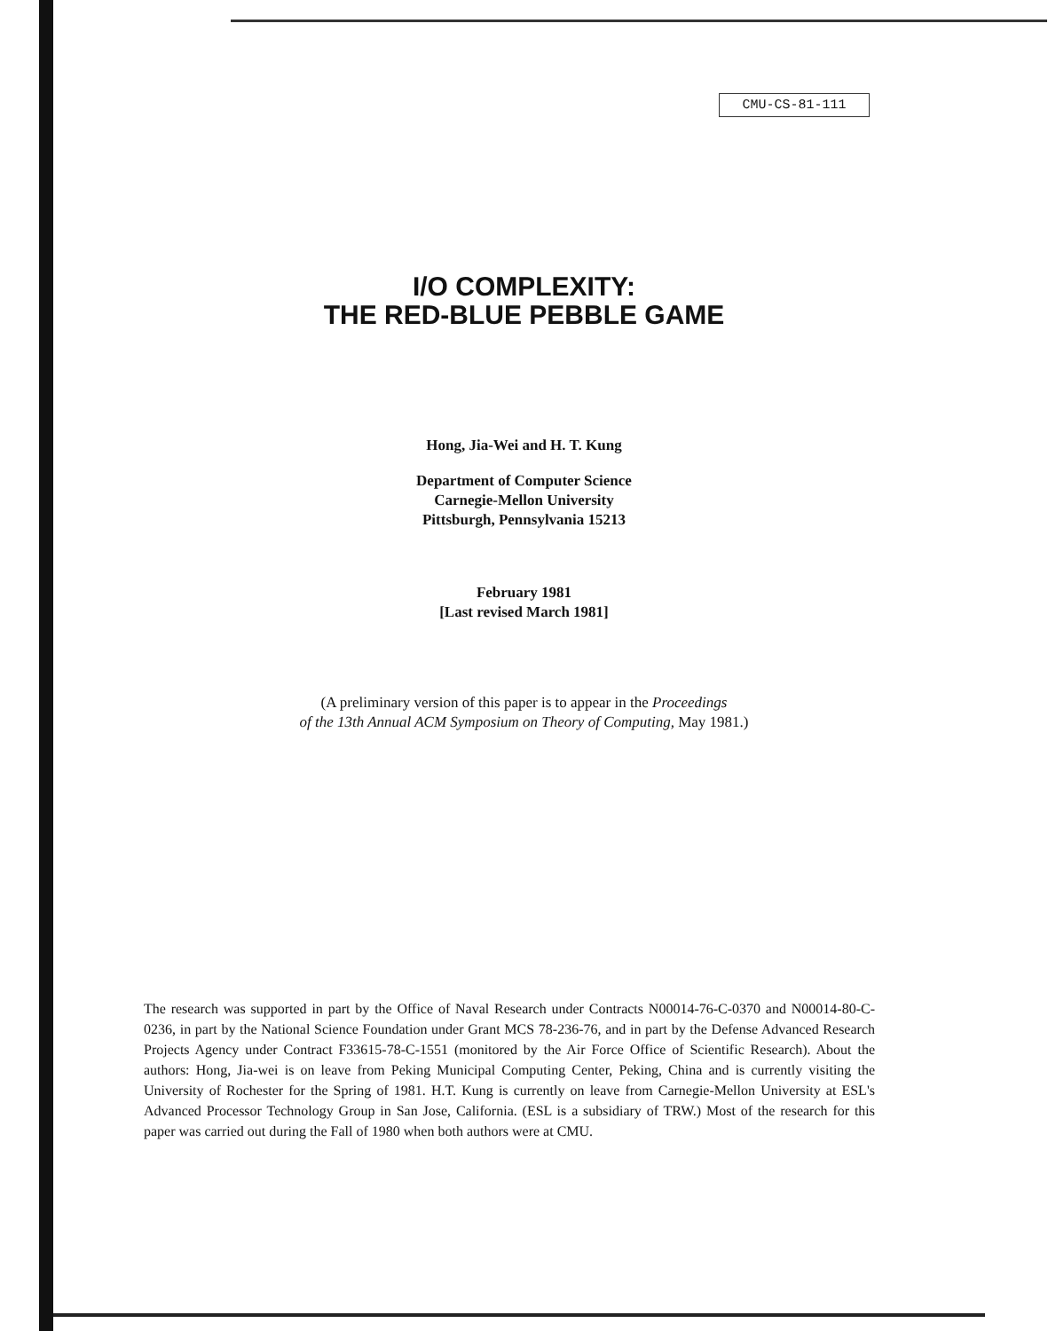CMU-CS-81-111
I/O COMPLEXITY:
THE RED-BLUE PEBBLE GAME
Hong, Jia-Wei and H. T. Kung
Department of Computer Science
Carnegie-Mellon University
Pittsburgh, Pennsylvania 15213
February 1981
[Last revised March 1981]
(A preliminary version of this paper is to appear in the Proceedings
of the 13th Annual ACM Symposium on Theory of Computing, May 1981.)
The research was supported in part by the Office of Naval Research under Contracts N00014-76-C-0370 and N00014-80-C-0236, in part by the National Science Foundation under Grant MCS 78-236-76, and in part by the Defense Advanced Research Projects Agency under Contract F33615-78-C-1551 (monitored by the Air Force Office of Scientific Research). About the authors: Hong, Jia-wei is on leave from Peking Municipal Computing Center, Peking, China and is currently visiting the University of Rochester for the Spring of 1981. H.T. Kung is currently on leave from Carnegie-Mellon University at ESL's Advanced Processor Technology Group in San Jose, California. (ESL is a subsidiary of TRW.) Most of the research for this paper was carried out during the Fall of 1980 when both authors were at CMU.